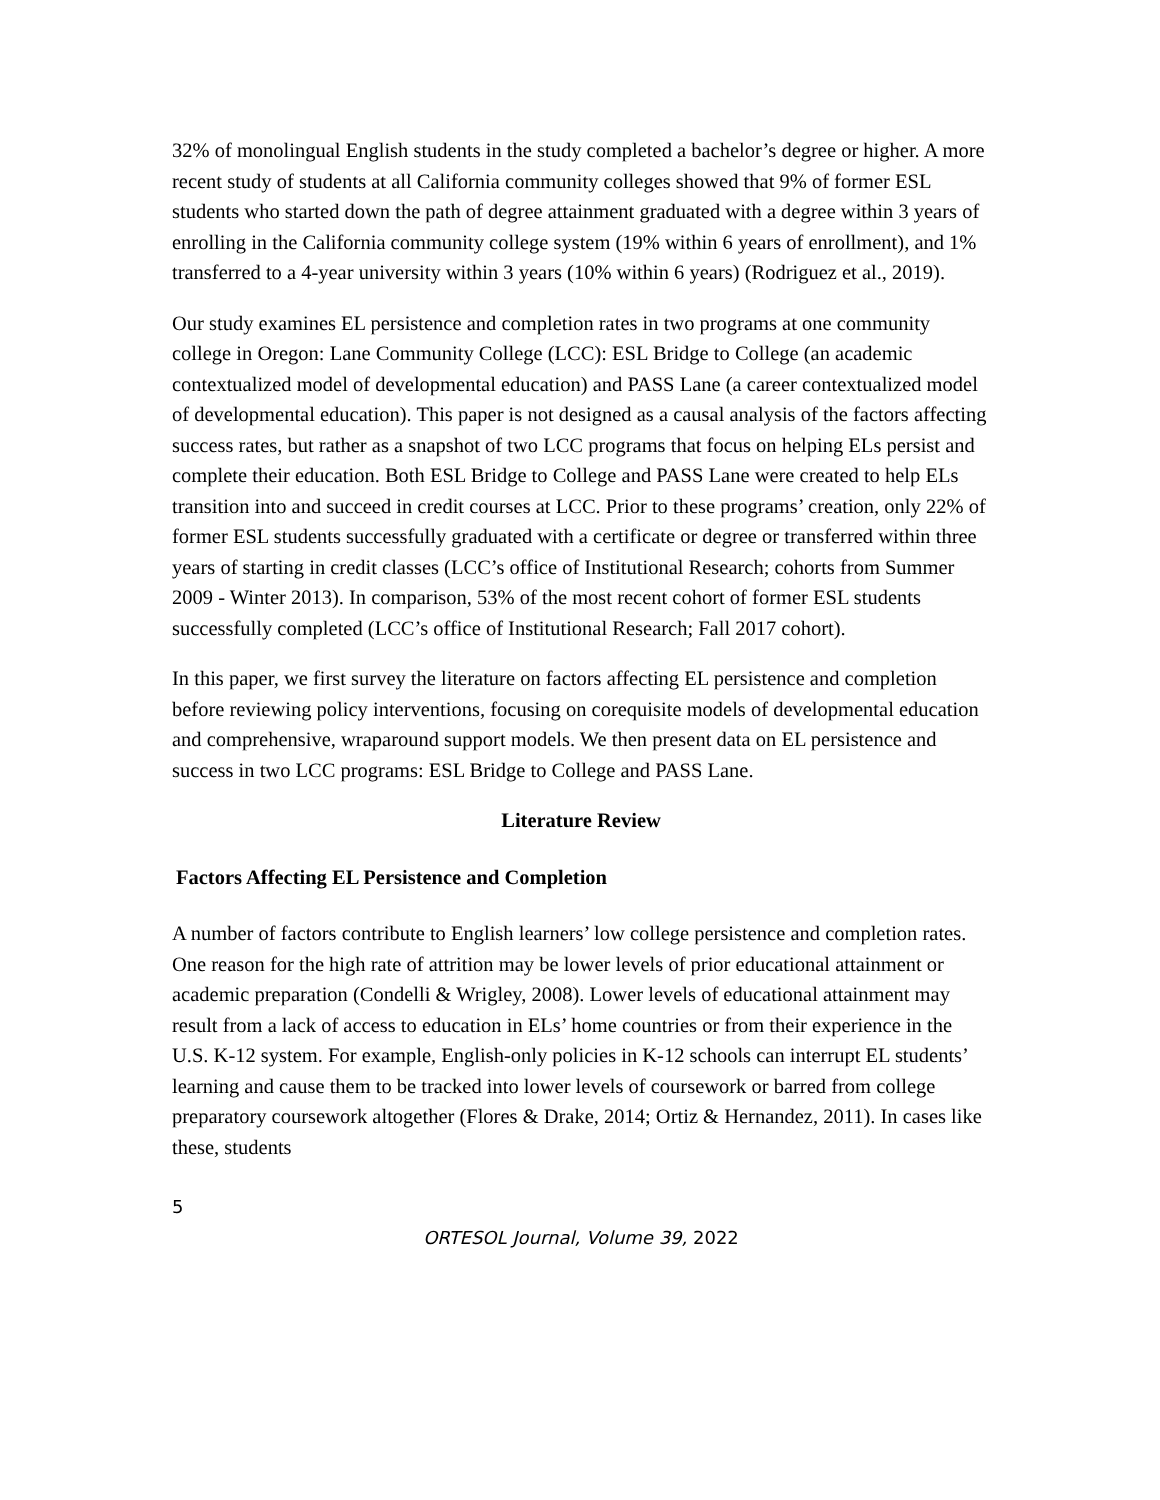32% of monolingual English students in the study completed a bachelor’s degree or higher. A more recent study of students at all California community colleges showed that 9% of former ESL students who started down the path of degree attainment graduated with a degree within 3 years of enrolling in the California community college system (19% within 6 years of enrollment), and 1% transferred to a 4-year university within 3 years (10% within 6 years) (Rodriguez et al., 2019).
Our study examines EL persistence and completion rates in two programs at one community college in Oregon: Lane Community College (LCC): ESL Bridge to College (an academic contextualized model of developmental education) and PASS Lane (a career contextualized model of developmental education). This paper is not designed as a causal analysis of the factors affecting success rates, but rather as a snapshot of two LCC programs that focus on helping ELs persist and complete their education. Both ESL Bridge to College and PASS Lane were created to help ELs transition into and succeed in credit courses at LCC. Prior to these programs’ creation, only 22% of former ESL students successfully graduated with a certificate or degree or transferred within three years of starting in credit classes (LCC’s office of Institutional Research; cohorts from Summer 2009 - Winter 2013). In comparison, 53% of the most recent cohort of former ESL students successfully completed (LCC’s office of Institutional Research; Fall 2017 cohort).
In this paper, we first survey the literature on factors affecting EL persistence and completion before reviewing policy interventions, focusing on corequisite models of developmental education and comprehensive, wraparound support models. We then present data on EL persistence and success in two LCC programs: ESL Bridge to College and PASS Lane.
Literature Review
Factors Affecting EL Persistence and Completion
A number of factors contribute to English learners’ low college persistence and completion rates. One reason for the high rate of attrition may be lower levels of prior educational attainment or academic preparation (Condelli & Wrigley, 2008). Lower levels of educational attainment may result from a lack of access to education in ELs’ home countries or from their experience in the U.S. K-12 system. For example, English-only policies in K-12 schools can interrupt EL students’ learning and cause them to be tracked into lower levels of coursework or barred from college preparatory coursework altogether (Flores & Drake, 2014; Ortiz & Hernandez, 2011). In cases like these, students
5
ORTESOL Journal, Volume 39, 2022